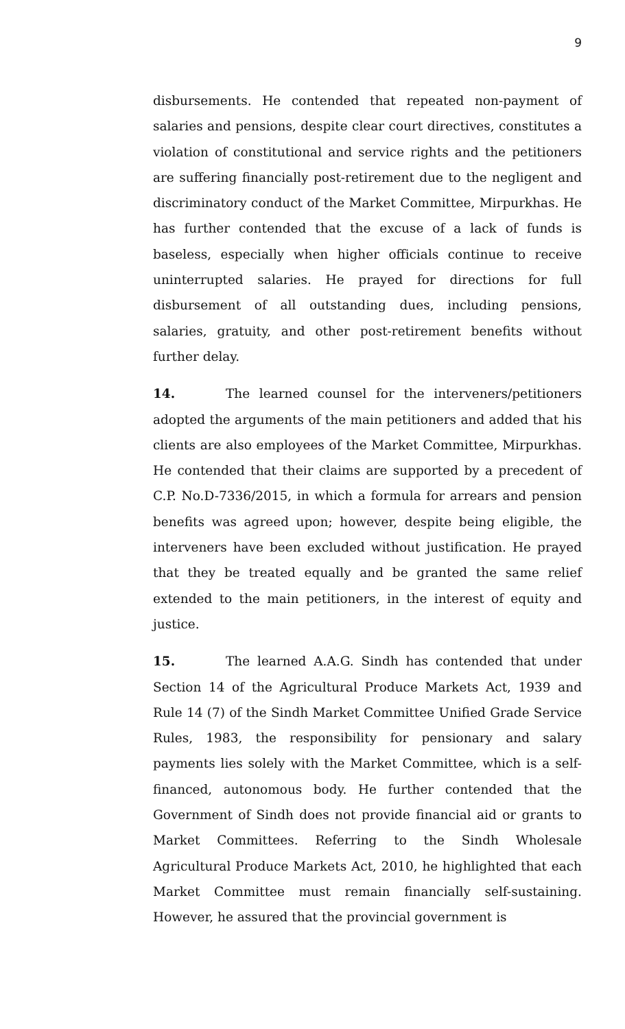9
disbursements. He contended that repeated non-payment of salaries and pensions, despite clear court directives, constitutes a violation of constitutional and service rights and the petitioners are suffering financially post-retirement due to the negligent and discriminatory conduct of the Market Committee, Mirpurkhas. He has further contended that the excuse of a lack of funds is baseless, especially when higher officials continue to receive uninterrupted salaries. He prayed for directions for full disbursement of all outstanding dues, including pensions, salaries, gratuity, and other post-retirement benefits without further delay.
14. The learned counsel for the interveners/petitioners adopted the arguments of the main petitioners and added that his clients are also employees of the Market Committee, Mirpurkhas. He contended that their claims are supported by a precedent of C.P. No.D-7336/2015, in which a formula for arrears and pension benefits was agreed upon; however, despite being eligible, the interveners have been excluded without justification. He prayed that they be treated equally and be granted the same relief extended to the main petitioners, in the interest of equity and justice.
15. The learned A.A.G. Sindh has contended that under Section 14 of the Agricultural Produce Markets Act, 1939 and Rule 14 (7) of the Sindh Market Committee Unified Grade Service Rules, 1983, the responsibility for pensionary and salary payments lies solely with the Market Committee, which is a self-financed, autonomous body. He further contended that the Government of Sindh does not provide financial aid or grants to Market Committees. Referring to the Sindh Wholesale Agricultural Produce Markets Act, 2010, he highlighted that each Market Committee must remain financially self-sustaining. However, he assured that the provincial government is